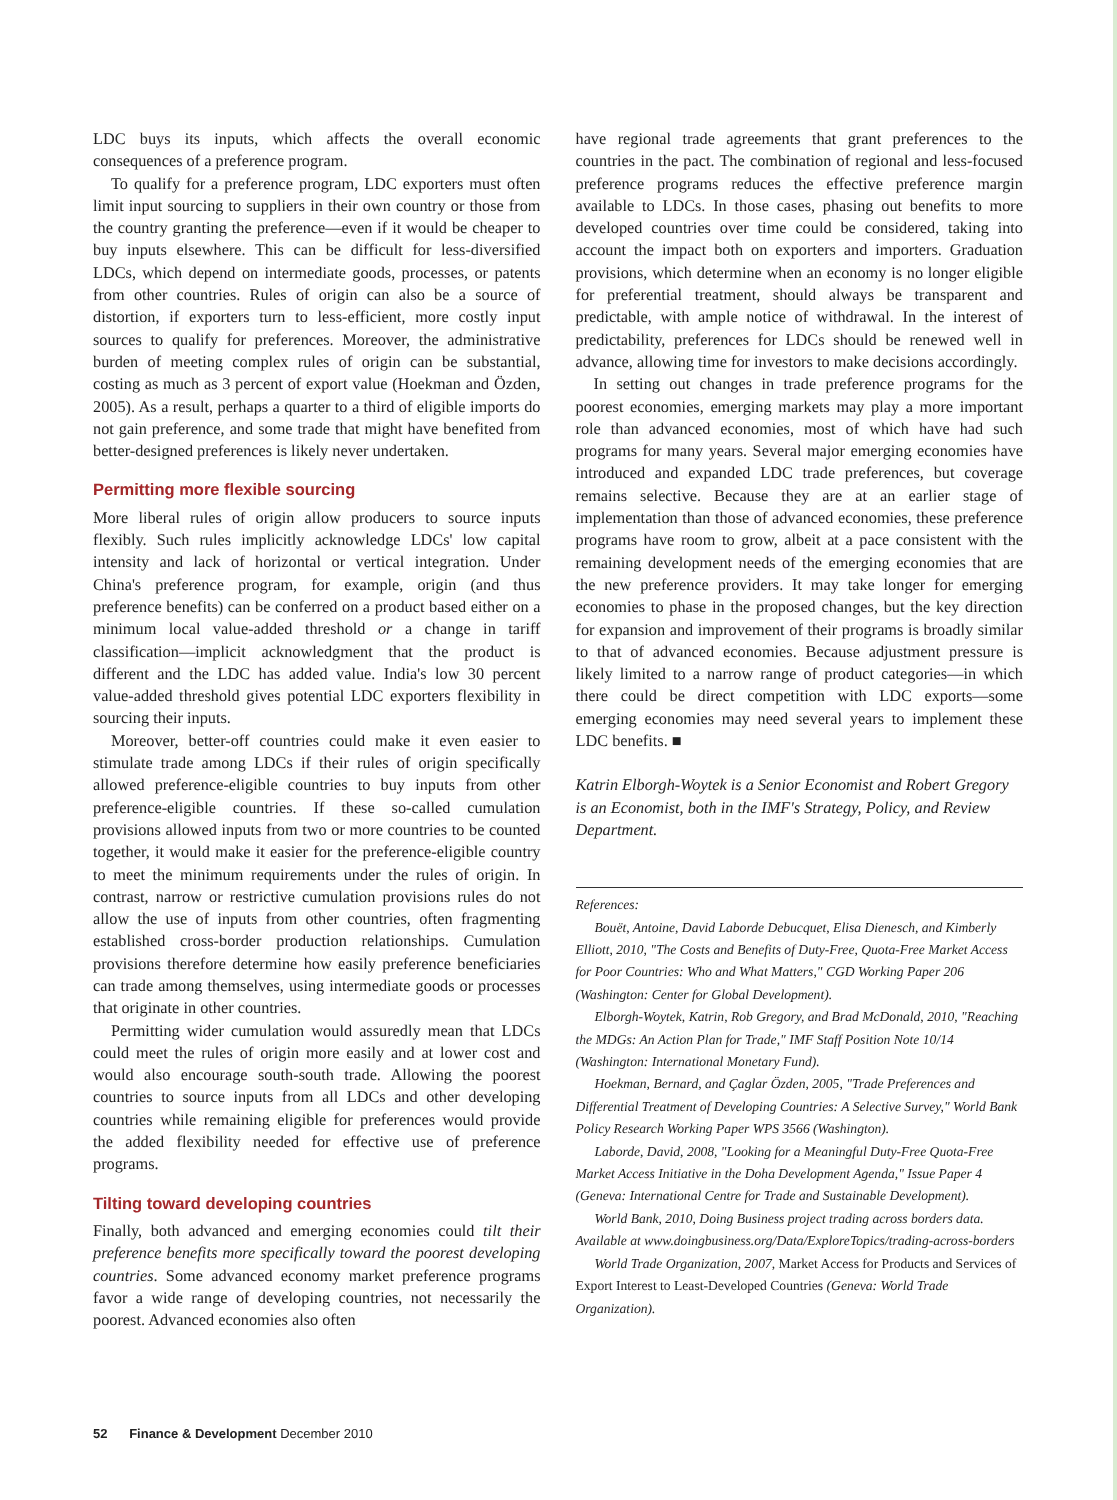LDC buys its inputs, which affects the overall economic consequences of a preference program.
To qualify for a preference program, LDC exporters must often limit input sourcing to suppliers in their own country or those from the country granting the preference—even if it would be cheaper to buy inputs elsewhere. This can be difficult for less-diversified LDCs, which depend on intermediate goods, processes, or patents from other countries. Rules of origin can also be a source of distortion, if exporters turn to less-efficient, more costly input sources to qualify for preferences. Moreover, the administrative burden of meeting complex rules of origin can be substantial, costing as much as 3 percent of export value (Hoekman and Özden, 2005). As a result, perhaps a quarter to a third of eligible imports do not gain preference, and some trade that might have benefited from better-designed preferences is likely never undertaken.
Permitting more flexible sourcing
More liberal rules of origin allow producers to source inputs flexibly. Such rules implicitly acknowledge LDCs' low capital intensity and lack of horizontal or vertical integration. Under China's preference program, for example, origin (and thus preference benefits) can be conferred on a product based either on a minimum local value-added threshold or a change in tariff classification—implicit acknowledgment that the product is different and the LDC has added value. India's low 30 percent value-added threshold gives potential LDC exporters flexibility in sourcing their inputs.
Moreover, better-off countries could make it even easier to stimulate trade among LDCs if their rules of origin specifically allowed preference-eligible countries to buy inputs from other preference-eligible countries. If these so-called cumulation provisions allowed inputs from two or more countries to be counted together, it would make it easier for the preference-eligible country to meet the minimum requirements under the rules of origin. In contrast, narrow or restrictive cumulation provisions rules do not allow the use of inputs from other countries, often fragmenting established cross-border production relationships. Cumulation provisions therefore determine how easily preference beneficiaries can trade among themselves, using intermediate goods or processes that originate in other countries.
Permitting wider cumulation would assuredly mean that LDCs could meet the rules of origin more easily and at lower cost and would also encourage south-south trade. Allowing the poorest countries to source inputs from all LDCs and other developing countries while remaining eligible for preferences would provide the added flexibility needed for effective use of preference programs.
Tilting toward developing countries
Finally, both advanced and emerging economies could tilt their preference benefits more specifically toward the poorest developing countries. Some advanced economy market preference programs favor a wide range of developing countries, not necessarily the poorest. Advanced economies also often
have regional trade agreements that grant preferences to the countries in the pact. The combination of regional and less-focused preference programs reduces the effective preference margin available to LDCs. In those cases, phasing out benefits to more developed countries over time could be considered, taking into account the impact both on exporters and importers. Graduation provisions, which determine when an economy is no longer eligible for preferential treatment, should always be transparent and predictable, with ample notice of withdrawal. In the interest of predictability, preferences for LDCs should be renewed well in advance, allowing time for investors to make decisions accordingly.
In setting out changes in trade preference programs for the poorest economies, emerging markets may play a more important role than advanced economies, most of which have had such programs for many years. Several major emerging economies have introduced and expanded LDC trade preferences, but coverage remains selective. Because they are at an earlier stage of implementation than those of advanced economies, these preference programs have room to grow, albeit at a pace consistent with the remaining development needs of the emerging economies that are the new preference providers. It may take longer for emerging economies to phase in the proposed changes, but the key direction for expansion and improvement of their programs is broadly similar to that of advanced economies. Because adjustment pressure is likely limited to a narrow range of product categories—in which there could be direct competition with LDC exports—some emerging economies may need several years to implement these LDC benefits. ■
Katrin Elborgh-Woytek is a Senior Economist and Robert Gregory is an Economist, both in the IMF's Strategy, Policy, and Review Department.
References:
Bouët, Antoine, David Laborde Debucquet, Elisa Dienesch, and Kimberly Elliott, 2010, "The Costs and Benefits of Duty-Free, Quota-Free Market Access for Poor Countries: Who and What Matters," CGD Working Paper 206 (Washington: Center for Global Development).
Elborgh-Woytek, Katrin, Rob Gregory, and Brad McDonald, 2010, "Reaching the MDGs: An Action Plan for Trade," IMF Staff Position Note 10/14 (Washington: International Monetary Fund).
Hoekman, Bernard, and Çaglar Özden, 2005, "Trade Preferences and Differential Treatment of Developing Countries: A Selective Survey," World Bank Policy Research Working Paper WPS 3566 (Washington).
Laborde, David, 2008, "Looking for a Meaningful Duty-Free Quota-Free Market Access Initiative in the Doha Development Agenda," Issue Paper 4 (Geneva: International Centre for Trade and Sustainable Development).
World Bank, 2010, Doing Business project trading across borders data. Available at www.doingbusiness.org/Data/ExploreTopics/trading-across-borders
World Trade Organization, 2007, Market Access for Products and Services of Export Interest to Least-Developed Countries (Geneva: World Trade Organization).
52 Finance & Development December 2010